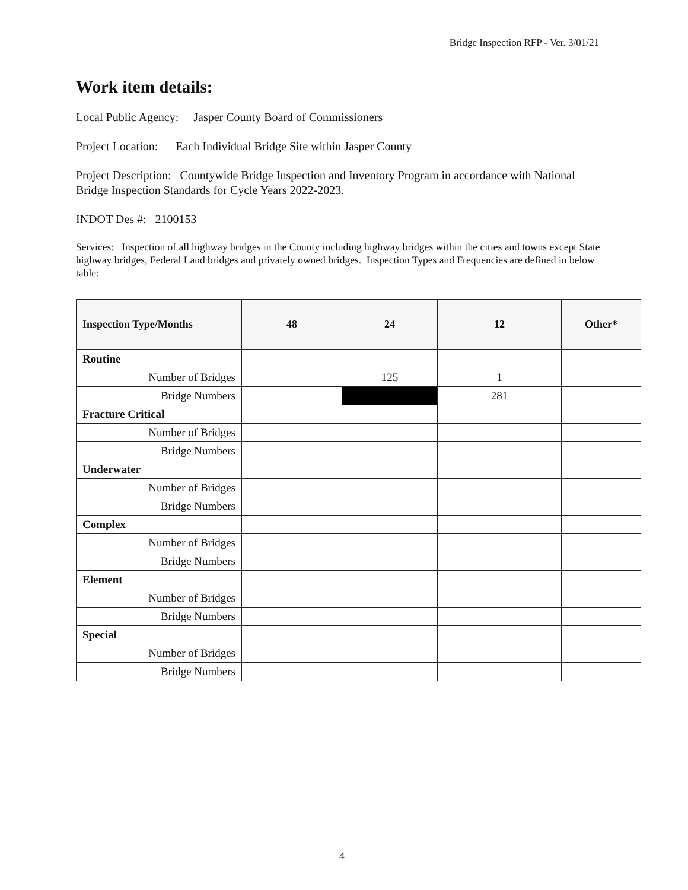Bridge Inspection RFP - Ver. 3/01/21
Work item details:
Local Public Agency: Jasper County Board of Commissioners
Project Location: Each Individual Bridge Site within Jasper County
Project Description: Countywide Bridge Inspection and Inventory Program in accordance with National Bridge Inspection Standards for Cycle Years 2022-2023.
INDOT Des #: 2100153
Services: Inspection of all highway bridges in the County including highway bridges within the cities and towns except State highway bridges, Federal Land bridges and privately owned bridges. Inspection Types and Frequencies are defined in below table:
| Inspection Type/Months | 48 | 24 | 12 | Other* |
| --- | --- | --- | --- | --- |
| Routine | | | | |
| Number of Bridges | | 125 | 1 | |
| Bridge Numbers | | | 281 | |
| Fracture Critical | | | | |
| Number of Bridges | | | | |
| Bridge Numbers | | | | |
| Underwater | | | | |
| Number of Bridges | | | | |
| Bridge Numbers | | | | |
| Complex | | | | |
| Number of Bridges | | | | |
| Bridge Numbers | | | | |
| Element | | | | |
| Number of Bridges | | | | |
| Bridge Numbers | | | | |
| Special | | | | |
| Number of Bridges | | | | |
| Bridge Numbers | | | | |
4